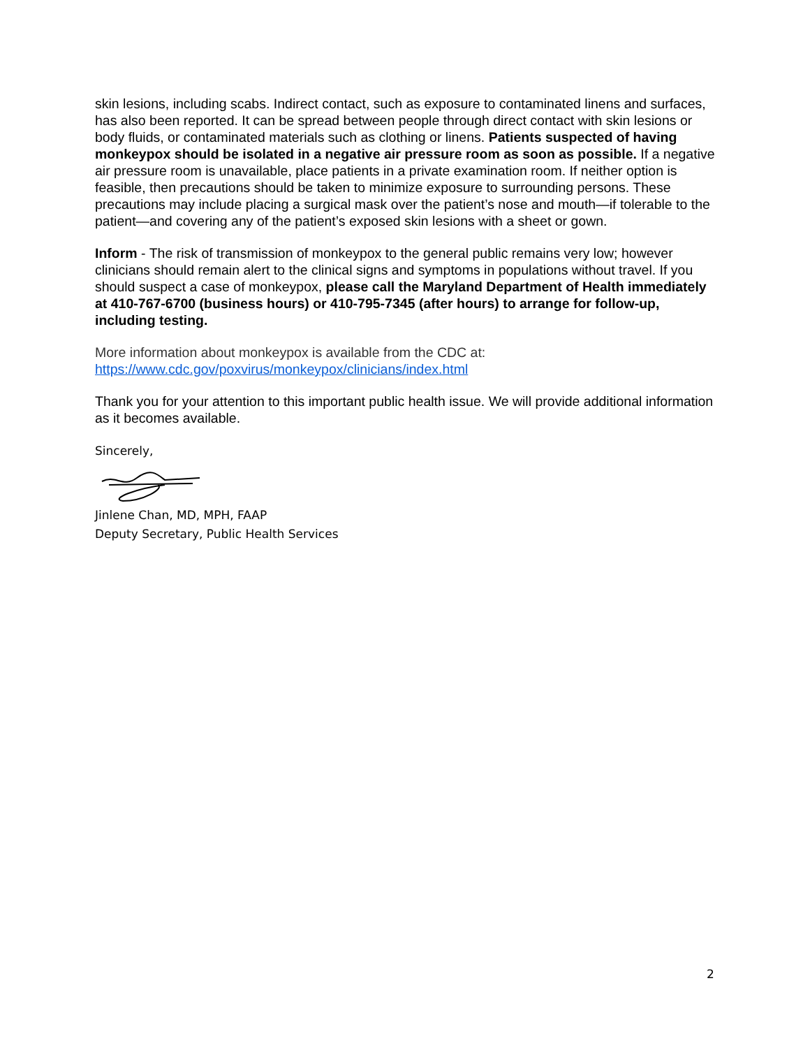skin lesions, including scabs. Indirect contact, such as exposure to contaminated linens and surfaces, has also been reported. It can be spread between people through direct contact with skin lesions or body fluids, or contaminated materials such as clothing or linens. Patients suspected of having monkeypox should be isolated in a negative air pressure room as soon as possible. If a negative air pressure room is unavailable, place patients in a private examination room. If neither option is feasible, then precautions should be taken to minimize exposure to surrounding persons. These precautions may include placing a surgical mask over the patient’s nose and mouth—if tolerable to the patient—and covering any of the patient’s exposed skin lesions with a sheet or gown.
Inform - The risk of transmission of monkeypox to the general public remains very low; however clinicians should remain alert to the clinical signs and symptoms in populations without travel. If you should suspect a case of monkeypox, please call the Maryland Department of Health immediately at 410-767-6700 (business hours) or 410-795-7345 (after hours) to arrange for follow-up, including testing.
More information about monkeypox is available from the CDC at:
https://www.cdc.gov/poxvirus/monkeypox/clinicians/index.html
Thank you for your attention to this important public health issue. We will provide additional information as it becomes available.
Sincerely,
Jinlene Chan, MD, MPH, FAAP
Deputy Secretary, Public Health Services
2